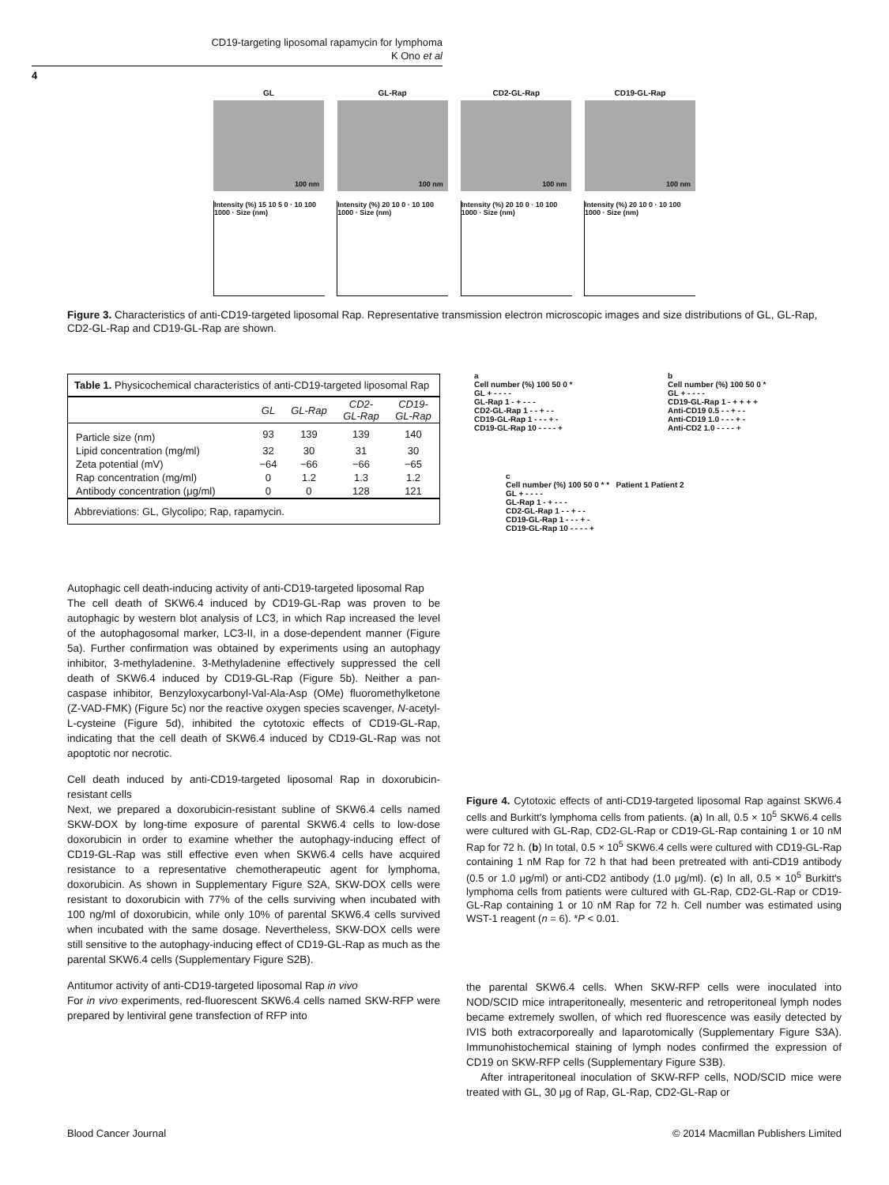CD19-targeting liposomal rapamycin for lymphoma
K Ono et al
4
GL
100 nm
GL-Rap
100 nm
CD2-GL-Rap
100 nm
CD19-GL-Rap
100 nm
Intensity (%) 15 10 5 0 · 10 100 1000 · Size (nm)
Intensity (%) 20 10 0 · 10 100 1000 · Size (nm)
Intensity (%) 20 10 0 · 10 100 1000 · Size (nm)
Intensity (%) 20 10 0 · 10 100 1000 · Size (nm)
Figure 3. Characteristics of anti-CD19-targeted liposomal Rap. Representative transmission electron microscopic images and size distributions of GL, GL-Rap, CD2-GL-Rap and CD19-GL-Rap are shown.
Table 1. Physicochemical characteristics of anti-CD19-targeted liposomal Rap
| | GL | GL-Rap | CD2- GL-Rap | CD19- GL-Rap |
| --- | --- | --- | --- | --- |
| Particle size (nm) | 93 | 139 | 139 | 140 |
| Lipid concentration (mg/ml) | 32 | 30 | 31 | 30 |
| Zeta potential (mV) | −64 | −66 | −66 | −65 |
| Rap concentration (mg/ml) | 0 | 1.2 | 1.3 | 1.2 |
| Antibody concentration (μg/ml) | 0 | 0 | 128 | 121 |
Abbreviations: GL, Glycolipo; Rap, rapamycin.
Autophagic cell death-inducing activity of anti-CD19-targeted liposomal Rap
The cell death of SKW6.4 induced by CD19-GL-Rap was proven to be autophagic by western blot analysis of LC3, in which Rap increased the level of the autophagosomal marker, LC3-II, in a dose-dependent manner (Figure 5a). Further confirmation was obtained by experiments using an autophagy inhibitor, 3-methyladenine. 3-Methyladenine effectively suppressed the cell death of SKW6.4 induced by CD19-GL-Rap (Figure 5b). Neither a pan-caspase inhibitor, Benzyloxycarbonyl-Val-Ala-Asp (OMe) fluoromethylketone (Z-VAD-FMK) (Figure 5c) nor the reactive oxygen species scavenger, N-acetyl-L-cysteine (Figure 5d), inhibited the cytotoxic effects of CD19-GL-Rap, indicating that the cell death of SKW6.4 induced by CD19-GL-Rap was not apoptotic nor necrotic.
Cell death induced by anti-CD19-targeted liposomal Rap in doxorubicin-resistant cells
Next, we prepared a doxorubicin-resistant subline of SKW6.4 cells named SKW-DOX by long-time exposure of parental SKW6.4 cells to low-dose doxorubicin in order to examine whether the autophagy-inducing effect of CD19-GL-Rap was still effective even when SKW6.4 cells have acquired resistance to a representative chemotherapeutic agent for lymphoma, doxorubicin. As shown in Supplementary Figure S2A, SKW-DOX cells were resistant to doxorubicin with 77% of the cells surviving when incubated with 100 ng/ml of doxorubicin, while only 10% of parental SKW6.4 cells survived when incubated with the same dosage. Nevertheless, SKW-DOX cells were still sensitive to the autophagy-inducing effect of CD19-GL-Rap as much as the parental SKW6.4 cells (Supplementary Figure S2B).
Antitumor activity of anti-CD19-targeted liposomal Rap in vivo
For in vivo experiments, red-fluorescent SKW6.4 cells named SKW-RFP were prepared by lentiviral gene transfection of RFP into
a
Cell number (%) 100 50 0 *
GL + - - - -
GL-Rap 1 - + - - -
CD2-GL-Rap 1 - - + - -
CD19-GL-Rap 1 - - - + -
CD19-GL-Rap 10 - - - - +
b
Cell number (%) 100 50 0 *
GL + - - - -
CD19-GL-Rap 1 - + + + +
Anti-CD19 0.5 - - + - -
Anti-CD19 1.0 - - - + -
Anti-CD2 1.0 - - - - +
c
Cell number (%) 100 50 0 * * Patient 1 Patient 2
GL + - - - -
GL-Rap 1 - + - - -
CD2-GL-Rap 1 - - + - -
CD19-GL-Rap 1 - - - + -
CD19-GL-Rap 10 - - - - +
Figure 4. Cytotoxic effects of anti-CD19-targeted liposomal Rap against SKW6.4 cells and Burkitt's lymphoma cells from patients. (a) In all, 0.5 × 10<sup>5</sup> SKW6.4 cells were cultured with GL-Rap, CD2-GL-Rap or CD19-GL-Rap containing 1 or 10 nM Rap for 72 h. (b) In total, 0.5 × 10<sup>5</sup> SKW6.4 cells were cultured with CD19-GL-Rap containing 1 nM Rap for 72 h that had been pretreated with anti-CD19 antibody (0.5 or 1.0 μg/ml) or anti-CD2 antibody (1.0 μg/ml). (c) In all, 0.5 × 10<sup>5</sup> Burkitt's lymphoma cells from patients were cultured with GL-Rap, CD2-GL-Rap or CD19-GL-Rap containing 1 or 10 nM Rap for 72 h. Cell number was estimated using WST-1 reagent (n = 6). *P < 0.01.
the parental SKW6.4 cells. When SKW-RFP cells were inoculated into NOD/SCID mice intraperitoneally, mesenteric and retroperitoneal lymph nodes became extremely swollen, of which red fluorescence was easily detected by IVIS both extracorporeally and laparotomically (Supplementary Figure S3A). Immunohistochemical staining of lymph nodes confirmed the expression of CD19 on SKW-RFP cells (Supplementary Figure S3B).
After intraperitoneal inoculation of SKW-RFP cells, NOD/SCID mice were treated with GL, 30 μg of Rap, GL-Rap, CD2-GL-Rap or
Blood Cancer Journal © 2014 Macmillan Publishers Limited